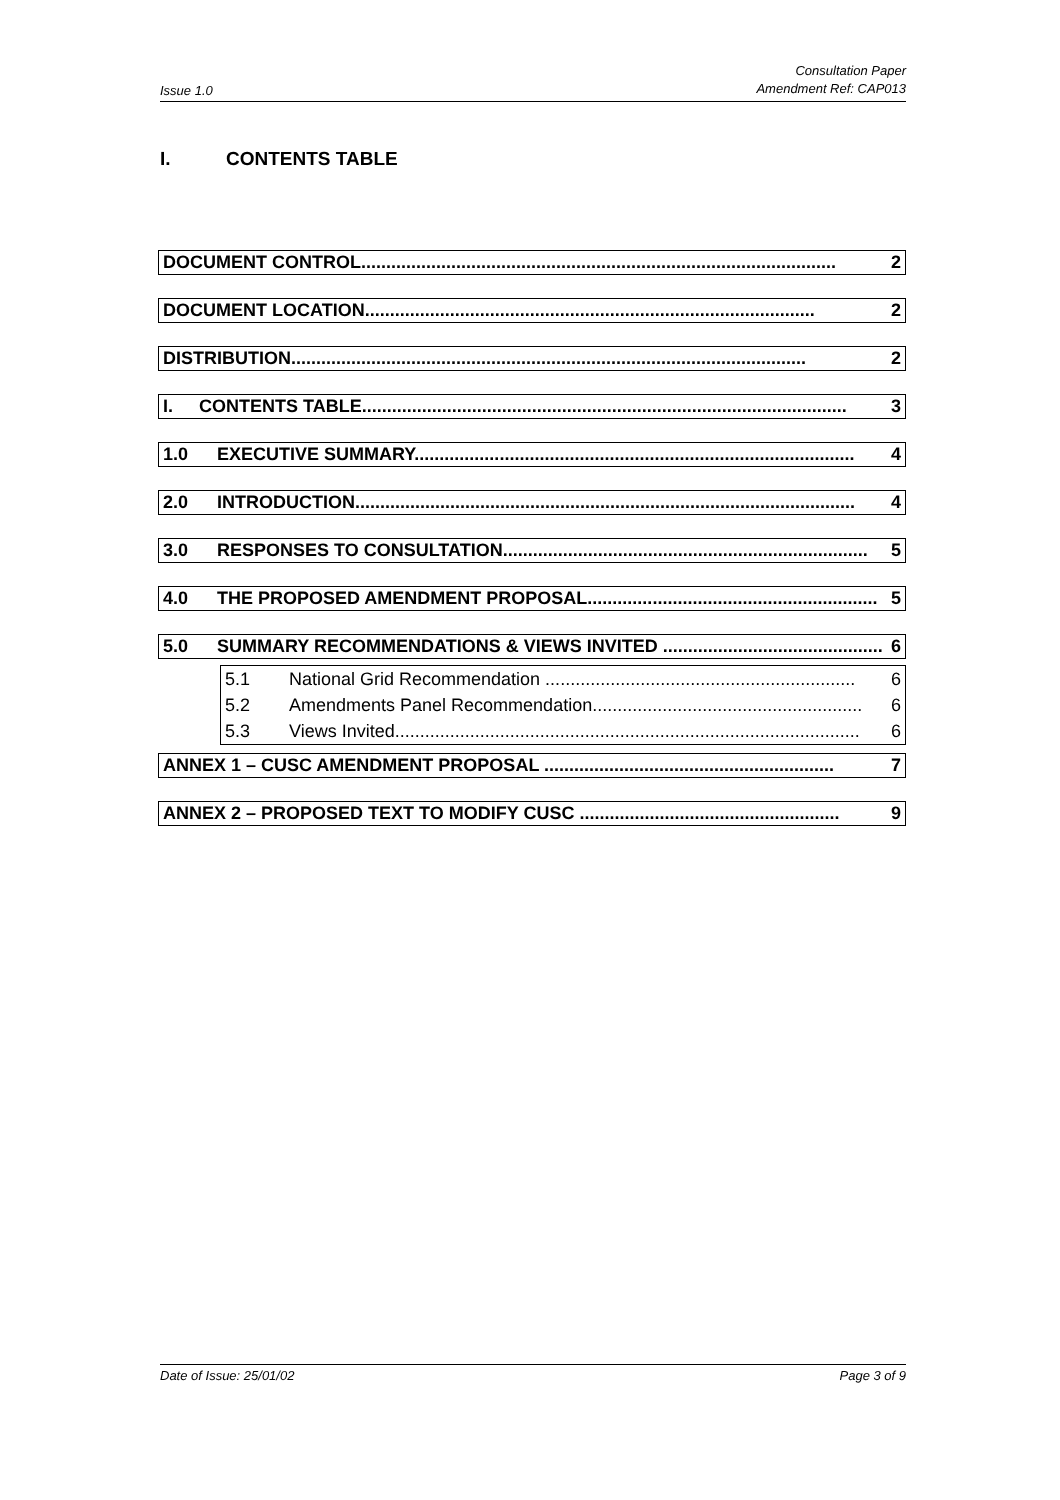Issue 1.0
Consultation Paper
Amendment Ref: CAP013
I. CONTENTS TABLE
DOCUMENT CONTROL............................................................................................... 2
DOCUMENT LOCATION.......................................................................................... 2
DISTRIBUTION....................................................................................................... 2
I. CONTENTS TABLE................................................................................................. 3
1.0 EXECUTIVE SUMMARY........................................................................................ 4
2.0 INTRODUCTION.................................................................................................... 4
3.0 RESPONSES TO CONSULTATION......................................................................... 5
4.0 THE PROPOSED AMENDMENT PROPOSAL.......................................................... 5
5.0 SUMMARY RECOMMENDATIONS & VIEWS INVITED ............................................ 6
5.1 National Grid Recommendation .............................................................. 6
5.2 Amendments Panel Recommendation...................................................... 6
5.3 Views Invited............................................................................................. 6
ANNEX 1 – CUSC AMENDMENT PROPOSAL .......................................................... 7
ANNEX 2 – PROPOSED TEXT TO MODIFY CUSC .................................................... 9
Date of Issue: 25/01/02 Page 3 of 9